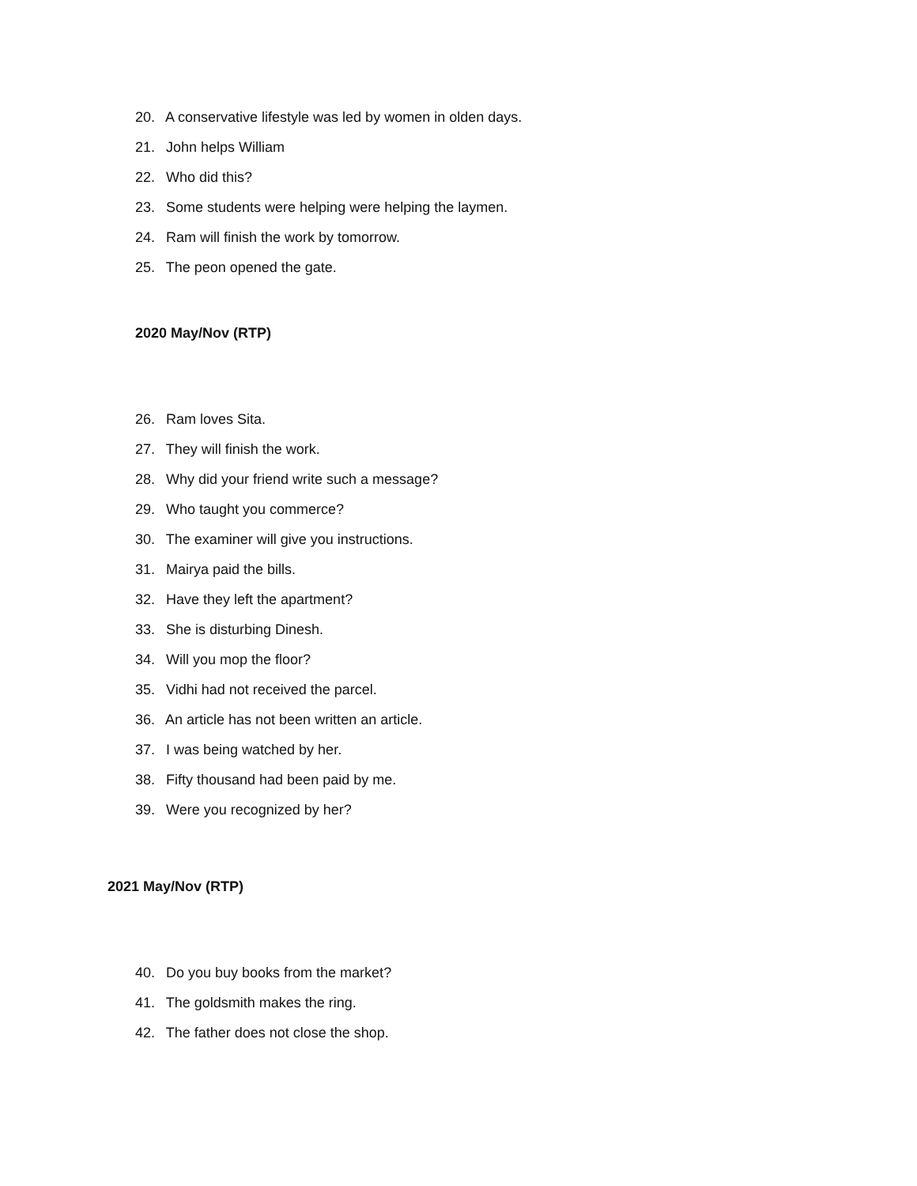20. A conservative lifestyle was led by women in olden days.
21. John helps William
22. Who did this?
23. Some students were helping were helping the laymen.
24. Ram will finish the work by tomorrow.
25. The peon opened the gate.
2020 May/Nov (RTP)
26. Ram loves Sita.
27. They will finish the work.
28. Why did your friend write such a message?
29. Who taught you commerce?
30. The examiner will give you instructions.
31. Mairya paid the bills.
32. Have they left the apartment?
33. She is disturbing Dinesh.
34. Will you mop the floor?
35. Vidhi had not received the parcel.
36. An article has not been written an article.
37. I was being watched by her.
38. Fifty thousand had been paid by me.
39. Were you recognized by her?
2021 May/Nov (RTP)
40. Do you buy books from the market?
41. The goldsmith makes the ring.
42. The father does not close the shop.